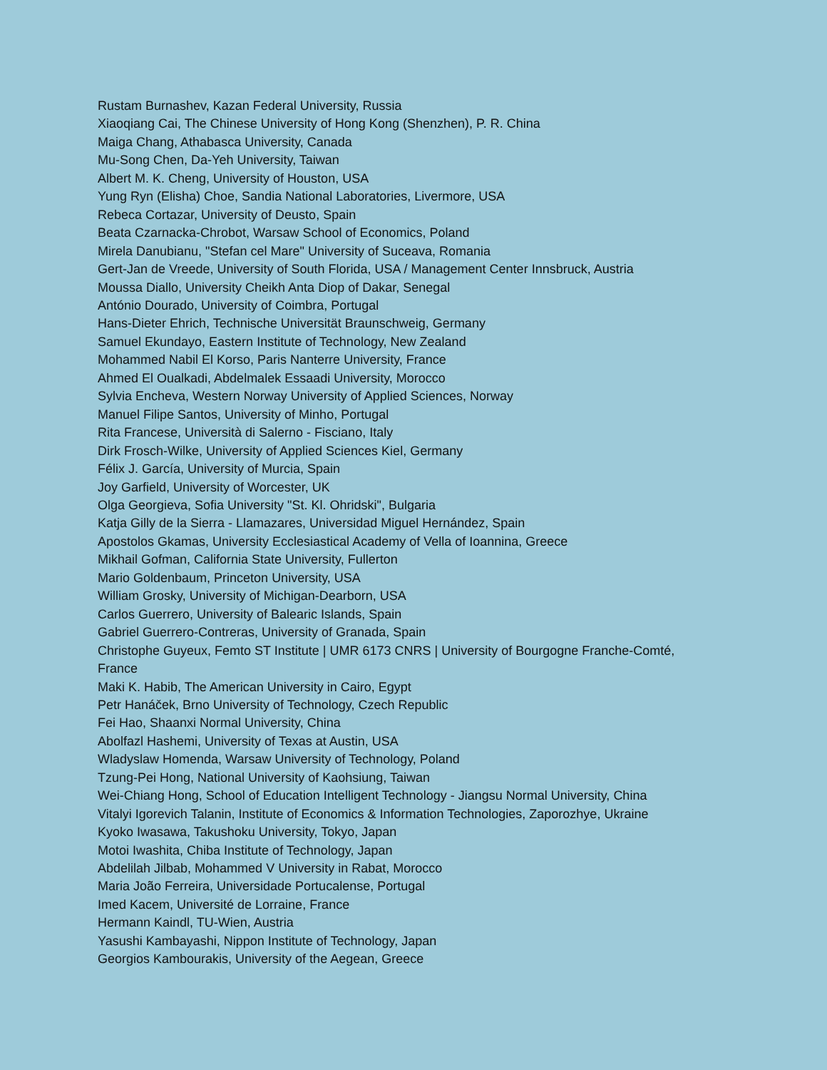Rustam Burnashev, Kazan Federal University, Russia
Xiaoqiang Cai, The Chinese University of Hong Kong (Shenzhen), P. R. China
Maiga Chang, Athabasca University, Canada
Mu-Song Chen, Da-Yeh University, Taiwan
Albert M. K. Cheng, University of Houston, USA
Yung Ryn (Elisha) Choe, Sandia National Laboratories, Livermore, USA
Rebeca Cortazar, University of Deusto, Spain
Beata Czarnacka-Chrobot, Warsaw School of Economics, Poland
Mirela Danubianu, "Stefan cel Mare" University of Suceava, Romania
Gert-Jan de Vreede, University of South Florida, USA / Management Center Innsbruck, Austria
Moussa Diallo, University Cheikh Anta Diop of Dakar, Senegal
António Dourado, University of Coimbra, Portugal
Hans-Dieter Ehrich, Technische Universität Braunschweig, Germany
Samuel Ekundayo, Eastern Institute of Technology, New Zealand
Mohammed Nabil El Korso, Paris Nanterre University, France
Ahmed El Oualkadi, Abdelmalek Essaadi University, Morocco
Sylvia Encheva, Western Norway University of Applied Sciences, Norway
Manuel Filipe Santos, University of Minho, Portugal
Rita Francese, Università di Salerno - Fisciano, Italy
Dirk Frosch-Wilke, University of Applied Sciences Kiel, Germany
Félix J. García, University of Murcia, Spain
Joy Garfield, University of Worcester, UK
Olga Georgieva, Sofia University "St. Kl. Ohridski", Bulgaria
Katja Gilly de la Sierra - Llamazares, Universidad Miguel Hernández, Spain
Apostolos Gkamas, University Ecclesiastical Academy of Vella of Ioannina, Greece
Mikhail Gofman, California State University, Fullerton
Mario Goldenbaum, Princeton University, USA
William Grosky, University of Michigan-Dearborn, USA
Carlos Guerrero, University of Balearic Islands, Spain
Gabriel Guerrero-Contreras, University of Granada, Spain
Christophe Guyeux, Femto ST Institute | UMR 6173 CNRS | University of Bourgogne Franche-Comté, France
Maki K. Habib, The American University in Cairo, Egypt
Petr Hanáček, Brno University of Technology, Czech Republic
Fei Hao, Shaanxi Normal University, China
Abolfazl Hashemi, University of Texas at Austin, USA
Wladyslaw Homenda, Warsaw University of Technology, Poland
Tzung-Pei Hong, National University of Kaohsiung, Taiwan
Wei-Chiang Hong, School of Education Intelligent Technology - Jiangsu Normal University, China
Vitalyi Igorevich Talanin, Institute of Economics & Information Technologies, Zaporozhye, Ukraine
Kyoko Iwasawa, Takushoku University, Tokyo, Japan
Motoi Iwashita, Chiba Institute of Technology, Japan
Abdelilah Jilbab, Mohammed V University in Rabat, Morocco
Maria João Ferreira, Universidade Portucalense, Portugal
Imed Kacem, Université de Lorraine, France
Hermann Kaindl, TU-Wien, Austria
Yasushi Kambayashi, Nippon Institute of Technology, Japan
Georgios Kambourakis, University of the Aegean, Greece